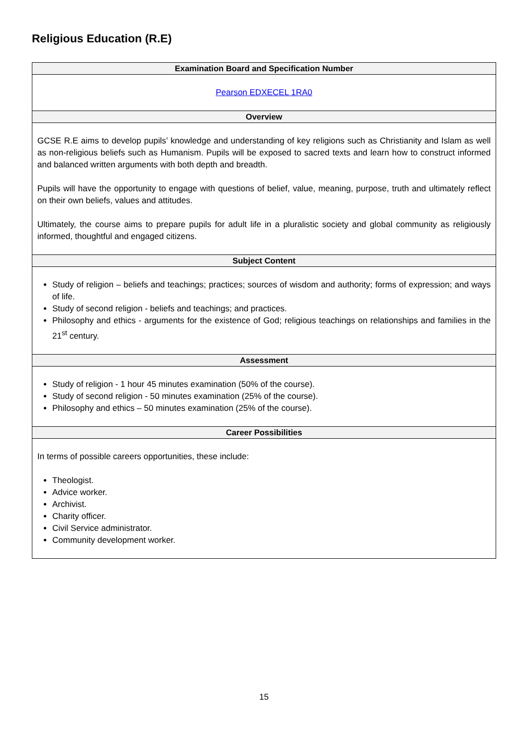Religious Education (R.E)
| Examination Board and Specification Number |
| --- |
| Pearson EDXECEL 1RA0 |
| Overview |
| GCSE R.E aims to develop pupils’ knowledge and understanding of key religions such as Christianity and Islam as well as non-religious beliefs such as Humanism. Pupils will be exposed to sacred texts and learn how to construct informed and balanced written arguments with both depth and breadth. Pupils will have the opportunity to engage with questions of belief, value, meaning, purpose, truth and ultimately reflect on their own beliefs, values and attitudes. Ultimately, the course aims to prepare pupils for adult life in a pluralistic society and global community as religiously informed, thoughtful and engaged citizens. |
| Subject Content |
| Study of religion – beliefs and teachings; practices; sources of wisdom and authority; forms of expression; and ways of life. Study of second religion - beliefs and teachings; and practices. Philosophy and ethics - arguments for the existence of God; religious teachings on relationships and families in the 21<sup>st</sup> century. |
| Assessment |
| Study of religion - 1 hour 45 minutes examination (50% of the course). Study of second religion - 50 minutes examination (25% of the course). Philosophy and ethics – 50 minutes examination (25% of the course). |
| Career Possibilities |
| In terms of possible careers opportunities, these include: Theologist. Advice worker. Archivist. Charity officer. Civil Service administrator. Community development worker. |
15